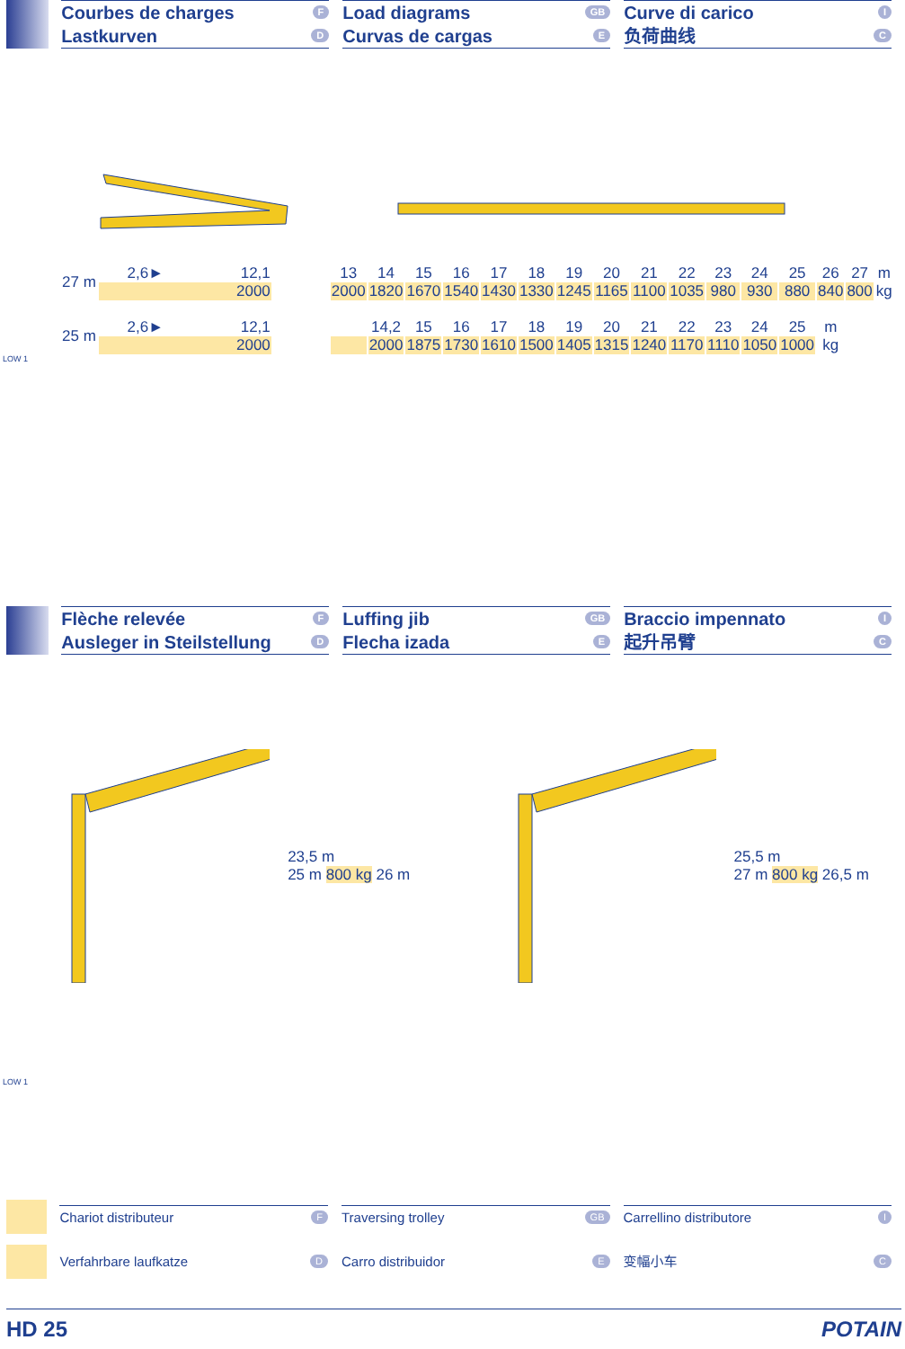Courbes de charges F
Lastkurven D
Load diagrams GB
Curvas de cargas E
Curve di carico I
负荷曲线 C
| 27 m | 2,6► | 12,1 | | 13 | 14 | 15 | 16 | 17 | 18 | 19 | 20 | 21 | 22 | 23 | 24 | 25 | 26 | 27 | m |
| | 2000 | | | 2000 | 1820 | 1670 | 1540 | 1430 | 1330 | 1245 | 1165 | 1100 | 1035 | 980 | 930 | 880 | 840 | 800 | kg |
| 25 m | 2,6► | 12,1 | | | 14,2 | 15 | 16 | 17 | 18 | 19 | 20 | 21 | 22 | 23 | 24 | 25 | m | | |
| | 2000 | | | | 2000 | 1875 | 1730 | 1610 | 1500 | 1405 | 1315 | 1240 | 1170 | 1110 | 1050 | 1000 | kg | | |
LOW 1
Flèche relevée F
Ausleger in Steilstellung D
Luffing jib GB
Flecha izada E
Braccio impennato I
起升吊臂 C
23,5 m
25 m 800 kg 26 m
25,5 m
27 m 800 kg 26,5 m
LOW 1
Chariot distributeur F
Traversing trolley GB
Carrellino distributore I
Verfahrbare laufkatze D
Carro distribuidor E
变幅小车 C
HD 25 POTAIN